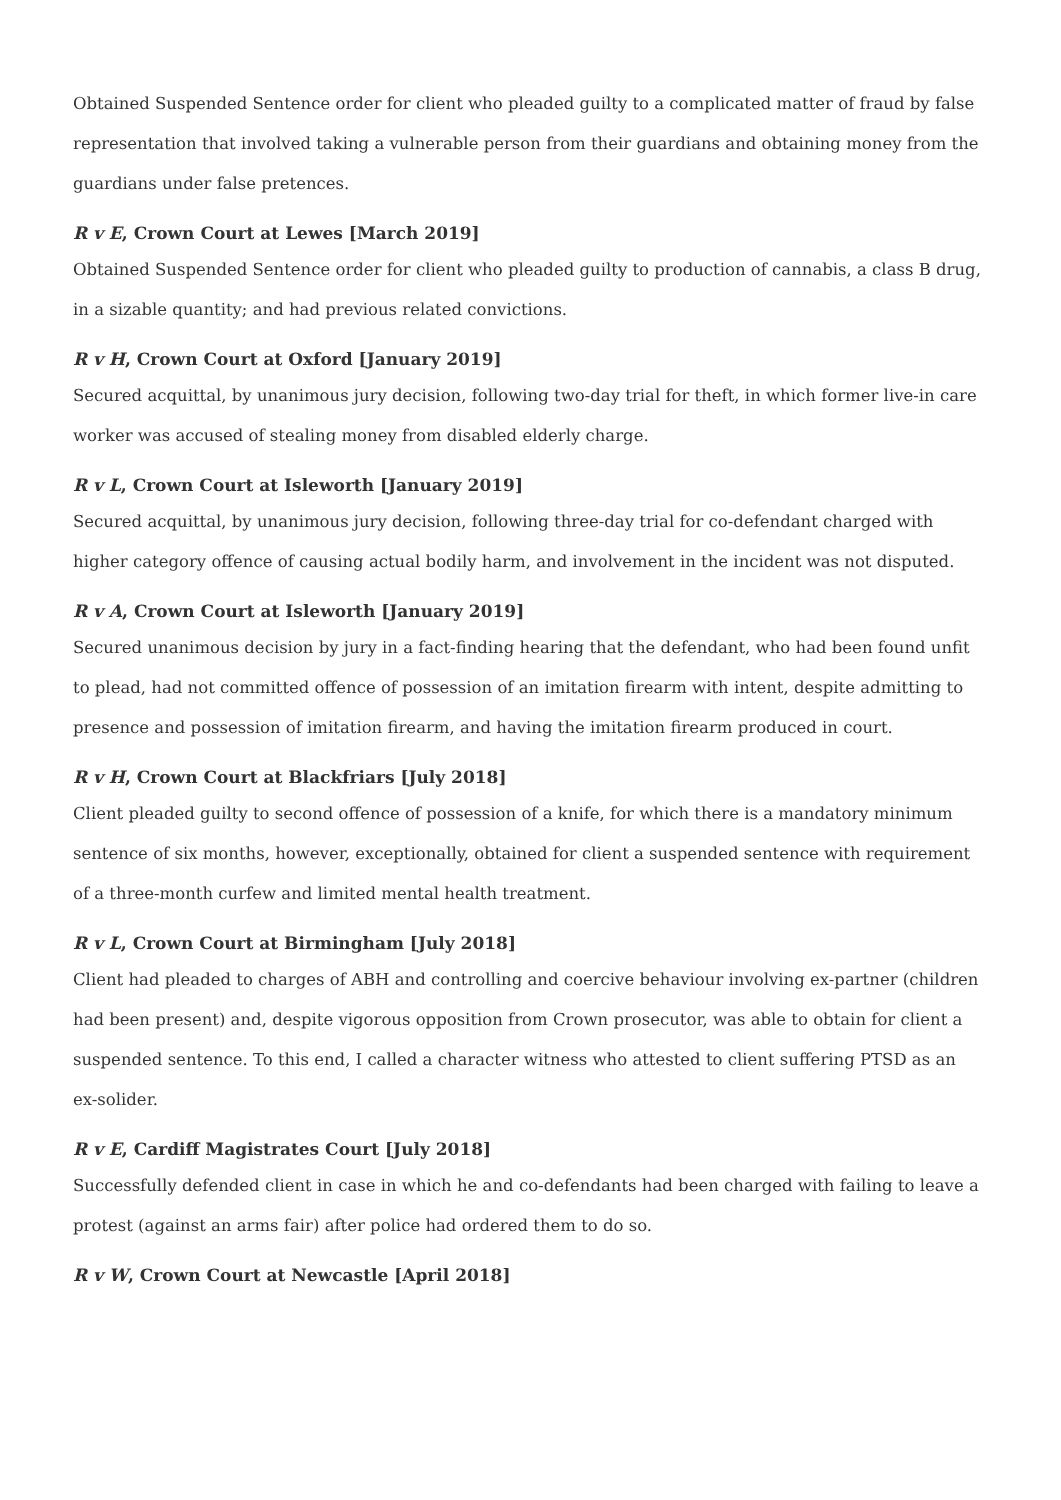Obtained Suspended Sentence order for client who pleaded guilty to a complicated matter of fraud by false representation that involved taking a vulnerable person from their guardians and obtaining money from the guardians under false pretences.
R v E, Crown Court at Lewes [March 2019]
Obtained Suspended Sentence order for client who pleaded guilty to production of cannabis, a class B drug, in a sizable quantity; and had previous related convictions.
R v H, Crown Court at Oxford [January 2019]
Secured acquittal, by unanimous jury decision, following two-day trial for theft, in which former live-in care worker was accused of stealing money from disabled elderly charge.
R v L, Crown Court at Isleworth [January 2019]
Secured acquittal, by unanimous jury decision, following three-day trial for co-defendant charged with higher category offence of causing actual bodily harm, and involvement in the incident was not disputed.
R v A, Crown Court at Isleworth [January 2019]
Secured unanimous decision by jury in a fact-finding hearing that the defendant, who had been found unfit to plead, had not committed offence of possession of an imitation firearm with intent, despite admitting to presence and possession of imitation firearm, and having the imitation firearm produced in court.
R v H, Crown Court at Blackfriars [July 2018]
Client pleaded guilty to second offence of possession of a knife, for which there is a mandatory minimum sentence of six months, however, exceptionally, obtained for client a suspended sentence with requirement of a three-month curfew and limited mental health treatment.
R v L, Crown Court at Birmingham [July 2018]
Client had pleaded to charges of ABH and controlling and coercive behaviour involving ex-partner (children had been present) and, despite vigorous opposition from Crown prosecutor, was able to obtain for client a suspended sentence. To this end, I called a character witness who attested to client suffering PTSD as an ex-solider.
R v E, Cardiff Magistrates Court [July 2018]
Successfully defended client in case in which he and co-defendants had been charged with failing to leave a protest (against an arms fair) after police had ordered them to do so.
R v W, Crown Court at Newcastle [April 2018]